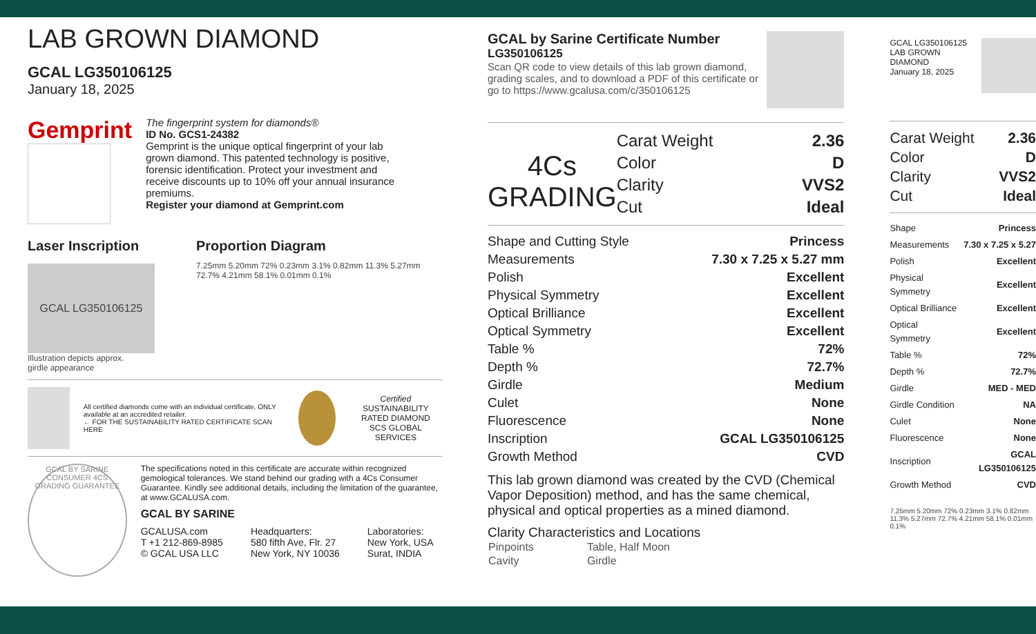LAB GROWN DIAMOND
GCAL LG350106125
January 18, 2025
Gemprint
The fingerprint system for diamonds®
ID No. GCS1-24382
Gemprint is the unique optical fingerprint of your lab grown diamond. This patented technology is positive, forensic identification. Protect your investment and receive discounts up to 10% off your annual insurance premiums.
Register your diamond at Gemprint.com
Laser Inscription
GCAL LG350106125
Illustration depicts approx.
girdle appearance
Proportion Diagram
7.25mm 5.20mm 72% 0.23mm 3.1% 0.82mm 11.3% 5.27mm 72.7% 4.21mm 58.1% 0.01mm 0.1%
All certified diamonds come with an individual certificate, ONLY available at an accredited retailer.
← FOR THE SUSTAINABILITY RATED CERTIFICATE SCAN HERE
Certified
SUSTAINABILITY RATED DIAMOND
SCS GLOBAL SERVICES
GCAL BY SARINE CONSUMER 4CS GRADING GUARANTEE
The specifications noted in this certificate are accurate within recognized gemological tolerances. We stand behind our grading with a 4Cs Consumer Guarantee. Kindly see additional details, including the limitation of the guarantee, at www.GCALUSA.com.
GCAL BY SARINE
GCALUSA.com
T +1 212-869-8985
© GCAL USA LLC
Headquarters:
580 fifth Ave, Flr. 27
New York, NY 10036
Laboratories:
New York, USA
Surat, INDIA
GCAL by Sarine Certificate Number
LG350106125
Scan QR code to view details of this lab grown diamond, grading scales, and to download a PDF of this certificate or go to https://www.gcalusa.com/c/350106125
4Cs
GRADING
| Carat Weight | 2.36 |
| Color | D |
| Clarity | VVS2 |
| Cut | Ideal |
| Shape and Cutting Style | Princess |
| Measurements | 7.30 x 7.25 x 5.27 mm |
| Polish | Excellent |
| Physical Symmetry | Excellent |
| Optical Brilliance | Excellent |
| Optical Symmetry | Excellent |
| Table % | 72% |
| Depth % | 72.7% |
| Girdle | Medium |
| Culet | None |
| Fluorescence | None |
| Inscription | GCAL LG350106125 |
| Growth Method | CVD |
This lab grown diamond was created by the CVD (Chemical Vapor Deposition) method, and has the same chemical, physical and optical properties as a mined diamond.
Clarity Characteristics and Locations
| Pinpoints | Table, Half Moon |
| Cavity | Girdle |
GCAL LG350106125
LAB GROWN DIAMOND
January 18, 2025
| Carat Weight | 2.36 |
| Color | D |
| Clarity | VVS2 |
| Cut | Ideal |
| Shape | Princess |
| Measurements | 7.30 x 7.25 x 5.27 |
| Polish | Excellent |
| Physical Symmetry | Excellent |
| Optical Brilliance | Excellent |
| Optical Symmetry | Excellent |
| Table % | 72% |
| Depth % | 72.7% |
| Girdle | MED - MED |
| Girdle Condition | NA |
| Culet | None |
| Fluorescence | None |
| Inscription | GCAL LG350106125 |
| Growth Method | CVD |
7.25mm 5.20mm 72% 0.23mm 3.1% 0.82mm 11.3% 5.27mm 72.7% 4.21mm 58.1% 0.01mm 0.1%